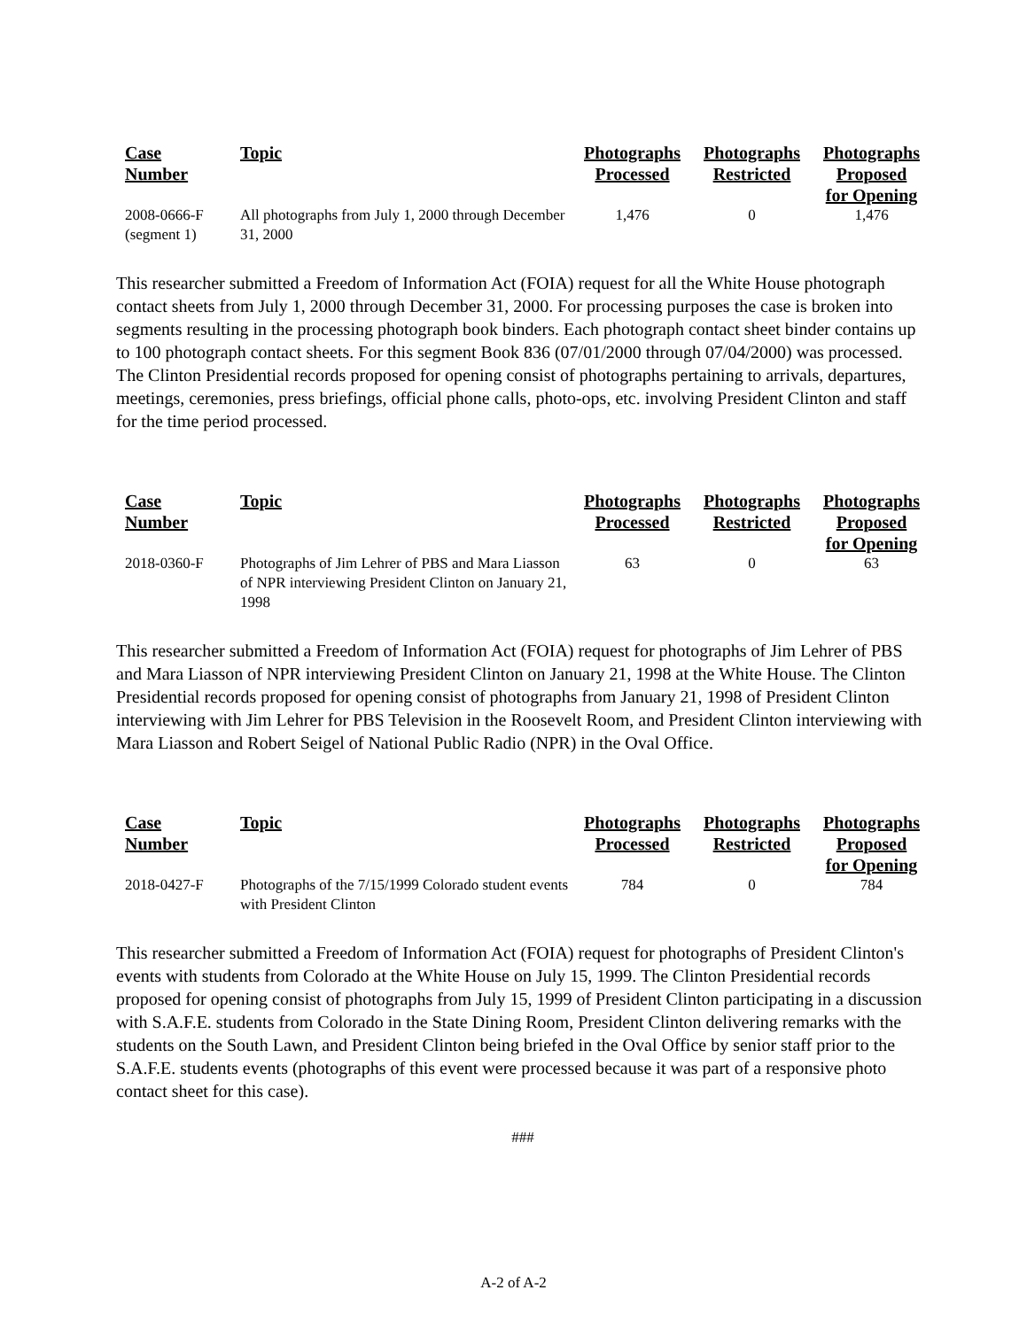| Case Number | Topic | Photographs Processed | Photographs Restricted | Photographs Proposed for Opening |
| --- | --- | --- | --- | --- |
| 2008-0666-F (segment 1) | All photographs from July 1, 2000 through December 31, 2000 | 1,476 | 0 | 1,476 |
This researcher submitted a Freedom of Information Act (FOIA) request for all the White House photograph contact sheets from July 1, 2000 through December 31, 2000. For processing purposes the case is broken into segments resulting in the processing photograph book binders. Each photograph contact sheet binder contains up to 100 photograph contact sheets. For this segment Book 836 (07/01/2000 through 07/04/2000) was processed. The Clinton Presidential records proposed for opening consist of photographs pertaining to arrivals, departures, meetings, ceremonies, press briefings, official phone calls, photo-ops, etc. involving President Clinton and staff for the time period processed.
| Case Number | Topic | Photographs Processed | Photographs Restricted | Photographs Proposed for Opening |
| --- | --- | --- | --- | --- |
| 2018-0360-F | Photographs of Jim Lehrer of PBS and Mara Liasson of NPR interviewing President Clinton on January 21, 1998 | 63 | 0 | 63 |
This researcher submitted a Freedom of Information Act (FOIA) request for photographs of Jim Lehrer of PBS and Mara Liasson of NPR interviewing President Clinton on January 21, 1998 at the White House. The Clinton Presidential records proposed for opening consist of photographs from January 21, 1998 of President Clinton interviewing with Jim Lehrer for PBS Television in the Roosevelt Room, and President Clinton interviewing with Mara Liasson and Robert Seigel of National Public Radio (NPR) in the Oval Office.
| Case Number | Topic | Photographs Processed | Photographs Restricted | Photographs Proposed for Opening |
| --- | --- | --- | --- | --- |
| 2018-0427-F | Photographs of the 7/15/1999 Colorado student events with President Clinton | 784 | 0 | 784 |
This researcher submitted a Freedom of Information Act (FOIA) request for photographs of President Clinton's events with students from Colorado at the White House on July 15, 1999. The Clinton Presidential records proposed for opening consist of photographs from July 15, 1999 of President Clinton participating in a discussion with S.A.F.E. students from Colorado in the State Dining Room, President Clinton delivering remarks with the students on the South Lawn, and President Clinton being briefed in the Oval Office by senior staff prior to the S.A.F.E. students events (photographs of this event were processed because it was part of a responsive photo contact sheet for this case).
###
A-2 of A-2